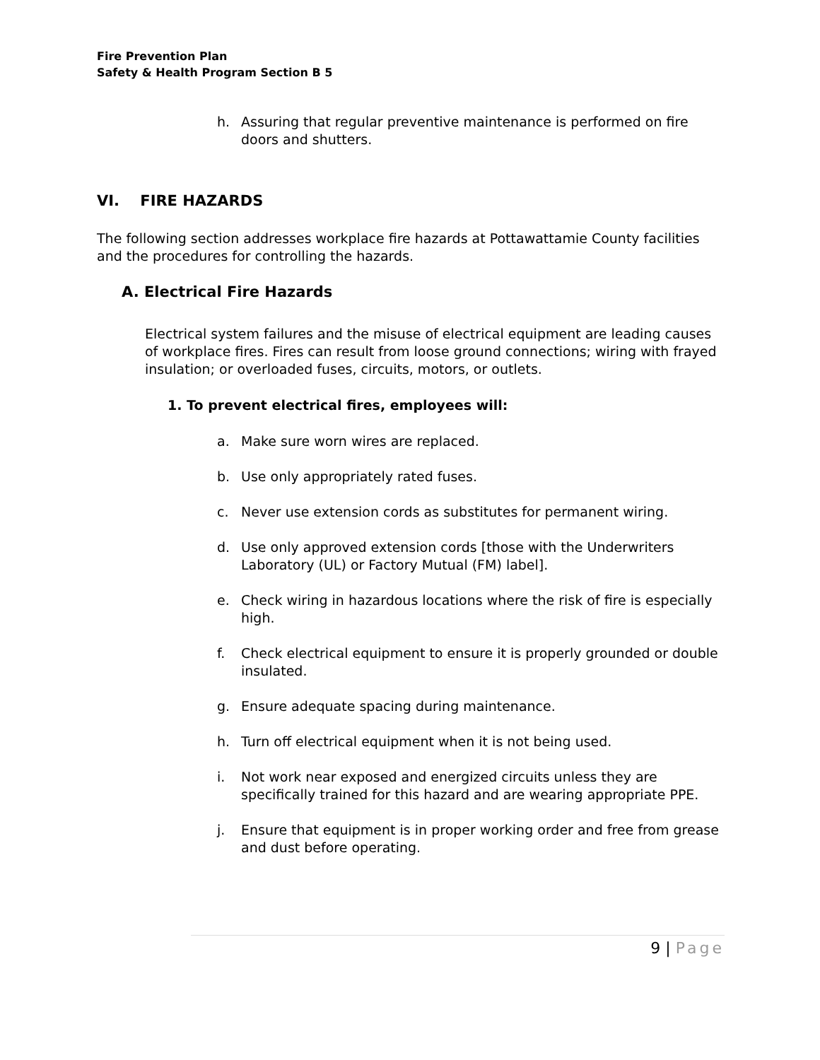Fire Prevention Plan
Safety & Health Program Section B 5
h. Assuring that regular preventive maintenance is performed on fire doors and shutters.
VI. FIRE HAZARDS
The following section addresses workplace fire hazards at Pottawattamie County facilities and the procedures for controlling the hazards.
A. Electrical Fire Hazards
Electrical system failures and the misuse of electrical equipment are leading causes of workplace fires. Fires can result from loose ground connections; wiring with frayed insulation; or overloaded fuses, circuits, motors, or outlets.
1. To prevent electrical fires, employees will:
a. Make sure worn wires are replaced.
b. Use only appropriately rated fuses.
c. Never use extension cords as substitutes for permanent wiring.
d. Use only approved extension cords [those with the Underwriters Laboratory (UL) or Factory Mutual (FM) label].
e. Check wiring in hazardous locations where the risk of fire is especially high.
f. Check electrical equipment to ensure it is properly grounded or double insulated.
g. Ensure adequate spacing during maintenance.
h. Turn off electrical equipment when it is not being used.
i. Not work near exposed and energized circuits unless they are specifically trained for this hazard and are wearing appropriate PPE.
j. Ensure that equipment is in proper working order and free from grease and dust before operating.
9 | Page